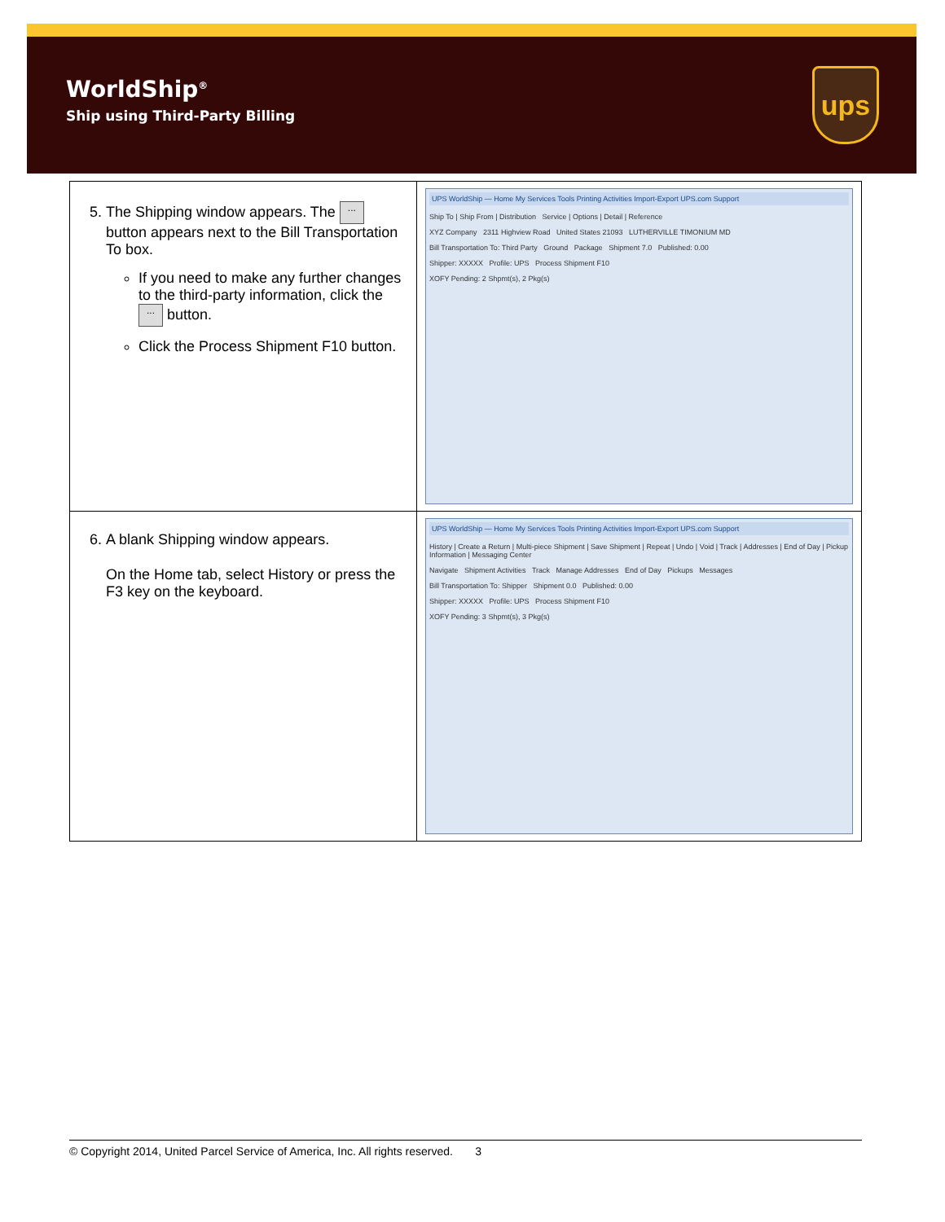WorldShip<sup>®</sup>
Ship using Third-Party Billing
ups
| 5. The Shipping window appears. The ... button appears next to the Bill Transportation To box. If you need to make any further changes to the third-party information, click the ... button. Click the Process Shipment F10 button. | UPS WorldShip — Home My Services Tools Printing Activities Import-Export UPS.com Support Ship To / Ship From / Distribution Service / Options / Detail / Reference XYZ Company 2311 Highview Road United States 21093 LUTHERVILLE TIMONIUM MD Bill Transportation To: Third Party Ground Package Shipment 7.0 Published: 0.00 Shipper: XXXXX Profile: UPS Process Shipment F10 XOFY Pending: 2 Shpmt(s), 2 Pkg(s) |
| 6. A blank Shipping window appears. On the Home tab, select History or press the F3 key on the keyboard. | UPS WorldShip — Home My Services Tools Printing Activities Import-Export UPS.com Support History / Create a Return / Multi-piece Shipment / Save Shipment / Repeat / Undo / Void / Track / Addresses / End of Day / Pickup Information / Messaging Center Navigate Shipment Activities Track Manage Addresses End of Day Pickups Messages Bill Transportation To: Shipper Shipment 0.0 Published: 0.00 Shipper: XXXXX Profile: UPS Process Shipment F10 XOFY Pending: 3 Shpmt(s), 3 Pkg(s) |
© Copyright 2014, United Parcel Service of America, Inc. All rights reserved. 3